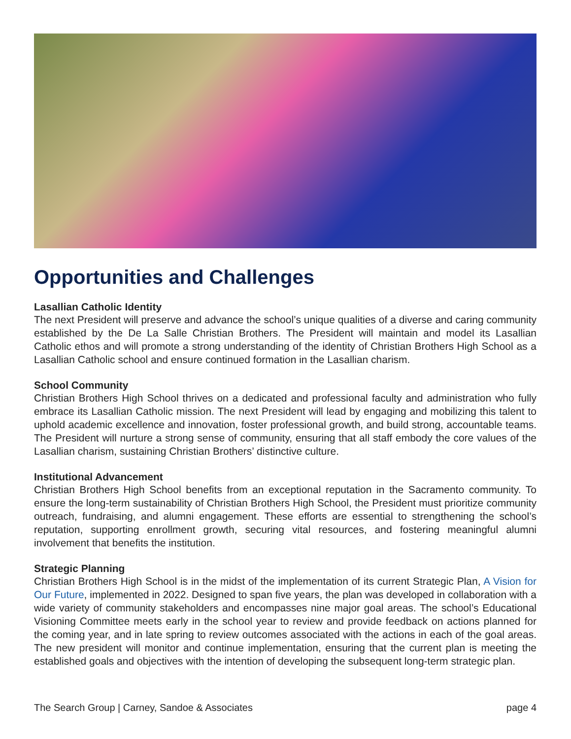Opportunities and Challenges
Lasallian Catholic Identity
The next President will preserve and advance the school’s unique qualities of a diverse and caring community established by the De La Salle Christian Brothers. The President will maintain and model its Lasallian Catholic ethos and will promote a strong understanding of the identity of Christian Brothers High School as a Lasallian Catholic school and ensure continued formation in the Lasallian charism.
School Community
Christian Brothers High School thrives on a dedicated and professional faculty and administration who fully embrace its Lasallian Catholic mission. The next President will lead by engaging and mobilizing this talent to uphold academic excellence and innovation, foster professional growth, and build strong, accountable teams. The President will nurture a strong sense of community, ensuring that all staff embody the core values of the Lasallian charism, sustaining Christian Brothers’ distinctive culture.
Institutional Advancement
Christian Brothers High School benefits from an exceptional reputation in the Sacramento community. To ensure the long-term sustainability of Christian Brothers High School, the President must prioritize community outreach, fundraising, and alumni engagement. These efforts are essential to strengthening the school’s reputation, supporting enrollment growth, securing vital resources, and fostering meaningful alumni involvement that benefits the institution.
Strategic Planning
Christian Brothers High School is in the midst of the implementation of its current Strategic Plan, A Vision for Our Future, implemented in 2022. Designed to span five years, the plan was developed in collaboration with a wide variety of community stakeholders and encompasses nine major goal areas. The school’s Educational Visioning Committee meets early in the school year to review and provide feedback on actions planned for the coming year, and in late spring to review outcomes associated with the actions in each of the goal areas. The new president will monitor and continue implementation, ensuring that the current plan is meeting the established goals and objectives with the intention of developing the subsequent long-term strategic plan.
The Search Group | Carney, Sandoe & Associates page 4